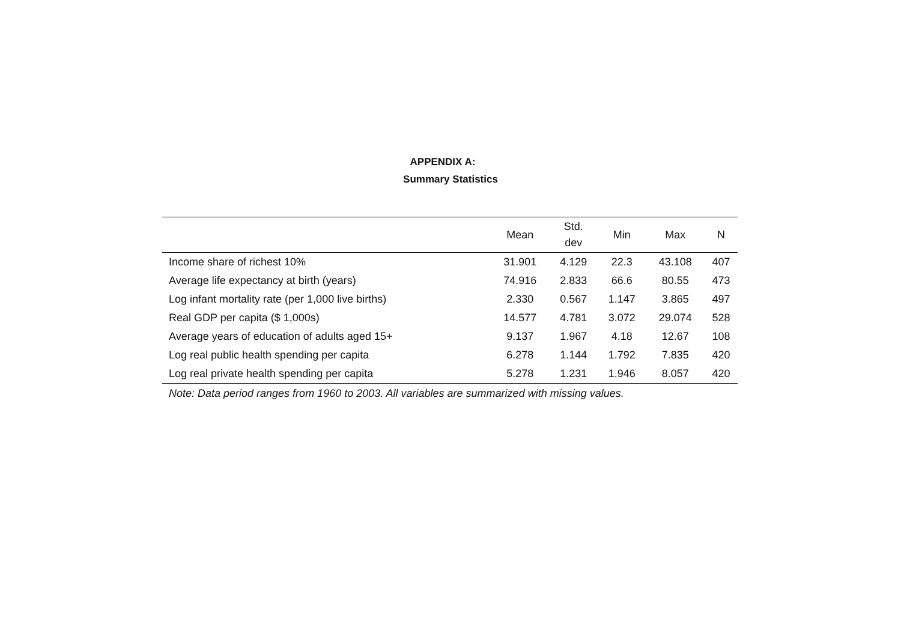APPENDIX A:
Summary Statistics
| | Mean | Std. dev | Min | Max | N |
| --- | --- | --- | --- | --- | --- |
| Income share of richest 10% | 31.901 | 4.129 | 22.3 | 43.108 | 407 |
| Average life expectancy at birth (years) | 74.916 | 2.833 | 66.6 | 80.55 | 473 |
| Log infant mortality rate (per 1,000 live births) | 2.330 | 0.567 | 1.147 | 3.865 | 497 |
| Real GDP per capita ($ 1,000s) | 14.577 | 4.781 | 3.072 | 29.074 | 528 |
| Average years of education of adults aged 15+ | 9.137 | 1.967 | 4.18 | 12.67 | 108 |
| Log real public health spending per capita | 6.278 | 1.144 | 1.792 | 7.835 | 420 |
| Log real private health spending per capita | 5.278 | 1.231 | 1.946 | 8.057 | 420 |
Note: Data period ranges from 1960 to 2003. All variables are summarized with missing values.